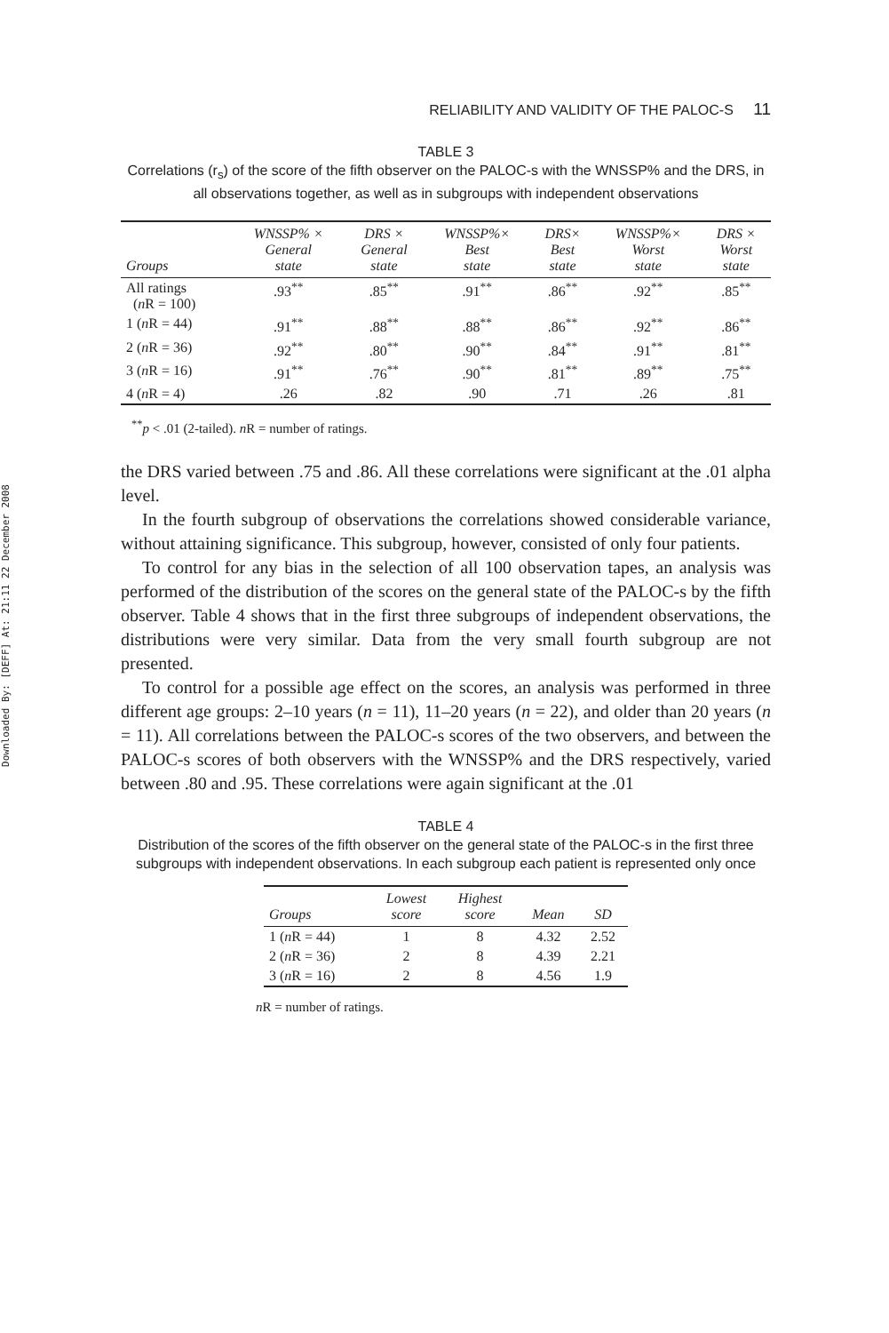Downloaded By: [DEFF] At: 21:11 22 December 2008
RELIABILITY AND VALIDITY OF THE PALOC-S 11
TABLE 3
Correlations (r<sub>s</sub>) of the score of the fifth observer on the PALOC-s with the WNSSP% and the DRS, in all observations together, as well as in subgroups with independent observations
| Groups | WNSSP% × General state | DRS × General state | WNSSP%× Best state | DRS× Best state | WNSSP%× Worst state | DRS × Worst state |
| --- | --- | --- | --- | --- | --- | --- |
| All ratings ( n R = 100) | .93<sup>**</sup> | .85<sup>**</sup> | .91<sup>**</sup> | .86<sup>**</sup> | .92<sup>**</sup> | .85<sup>**</sup> |
| 1 ( n R = 44) | .91<sup>**</sup> | .88<sup>**</sup> | .88<sup>**</sup> | .86<sup>**</sup> | .92<sup>**</sup> | .86<sup>**</sup> |
| 2 ( n R = 36) | .92<sup>**</sup> | .80<sup>**</sup> | .90<sup>**</sup> | .84<sup>**</sup> | .91<sup>**</sup> | .81<sup>**</sup> |
| 3 ( n R = 16) | .91<sup>**</sup> | .76<sup>**</sup> | .90<sup>**</sup> | .81<sup>**</sup> | .89<sup>**</sup> | .75<sup>**</sup> |
| 4 ( n R = 4) | .26 | .82 | .90 | .71 | .26 | .81 |
<sup>**</sup> p < .01 (2-tailed). n R = number of ratings.
the DRS varied between .75 and .86. All these correlations were significant at the .01 alpha level.
In the fourth subgroup of observations the correlations showed considerable variance, without attaining significance. This subgroup, however, consisted of only four patients.
To control for any bias in the selection of all 100 observation tapes, an analysis was performed of the distribution of the scores on the general state of the PALOC-s by the fifth observer. Table 4 shows that in the first three subgroups of independent observations, the distributions were very similar. Data from the very small fourth subgroup are not presented.
To control for a possible age effect on the scores, an analysis was performed in three different age groups: 2–10 years (n = 11), 11–20 years (n = 22), and older than 20 years (n = 11). All correlations between the PALOC-s scores of the two observers, and between the PALOC-s scores of both observers with the WNSSP% and the DRS respectively, varied between .80 and .95. These correlations were again significant at the .01
TABLE 4
Distribution of the scores of the fifth observer on the general state of the PALOC-s in the first three subgroups with independent observations. In each subgroup each patient is represented only once
| Groups | Lowest score | Highest score | Mean | SD |
| --- | --- | --- | --- | --- |
| 1 ( n R = 44) | 1 | 8 | 4.32 | 2.52 |
| 2 ( n R = 36) | 2 | 8 | 4.39 | 2.21 |
| 3 ( n R = 16) | 2 | 8 | 4.56 | 1.9 |
n R = number of ratings.